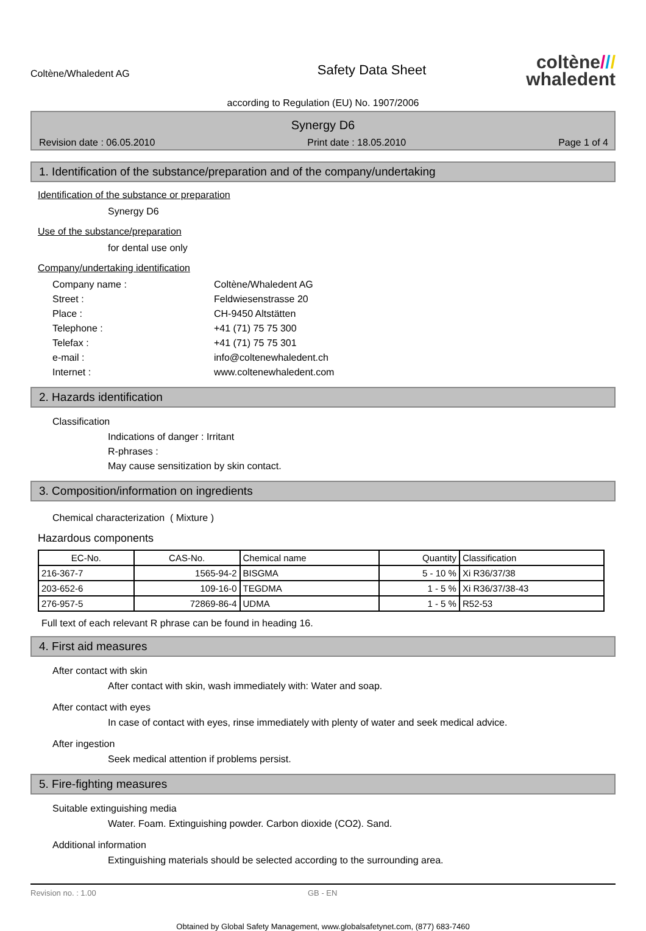Coltène/Whaledent AG
Safety Data Sheet
coltène///
whaledent
according to Regulation (EU) No. 1907/2006
Synergy D6
Revision date : 06.05.2010 Print date : 18.05.2010 Page 1 of 4
1. Identification of the substance/preparation and of the company/undertaking
Identification of the substance or preparation
Synergy D6
Use of the substance/preparation
for dental use only
Company/undertaking identification
Company name : Coltène/Whaledent AG Street : Feldwiesenstrasse 20 Place : CH-9450 Altstätten Telephone : +41 (71) 75 75 300 Telefax : +41 (71) 75 75 301 e-mail : info@coltenewhaledent.ch Internet : www.coltenewhaledent.com
2. Hazards identification
Classification
Indications of danger : Irritant
R-phrases :
May cause sensitization by skin contact.
3. Composition/information on ingredients
Chemical characterization ( Mixture )
Hazardous components
| EC-No. | CAS-No. | Chemical name | Quantity | Classification |
| --- | --- | --- | --- | --- |
| 216-367-7 | 1565-94-2 | BISGMA | 5 - 10 % | Xi R36/37/38 |
| 203-652-6 | 109-16-0 | TEGDMA | 1 - 5 % | Xi R36/37/38-43 |
| 276-957-5 | 72869-86-4 | UDMA | 1 - 5 % | R52-53 |
Full text of each relevant R phrase can be found in heading 16.
4. First aid measures
After contact with skin
After contact with skin, wash immediately with: Water and soap.
After contact with eyes
In case of contact with eyes, rinse immediately with plenty of water and seek medical advice.
After ingestion
Seek medical attention if problems persist.
5. Fire-fighting measures
Suitable extinguishing media
Water. Foam. Extinguishing powder. Carbon dioxide (CO2). Sand.
Additional information
Extinguishing materials should be selected according to the surrounding area.
Revision no. : 1.00 GB - EN
Obtained by Global Safety Management, www.globalsafetynet.com, (877) 683-7460